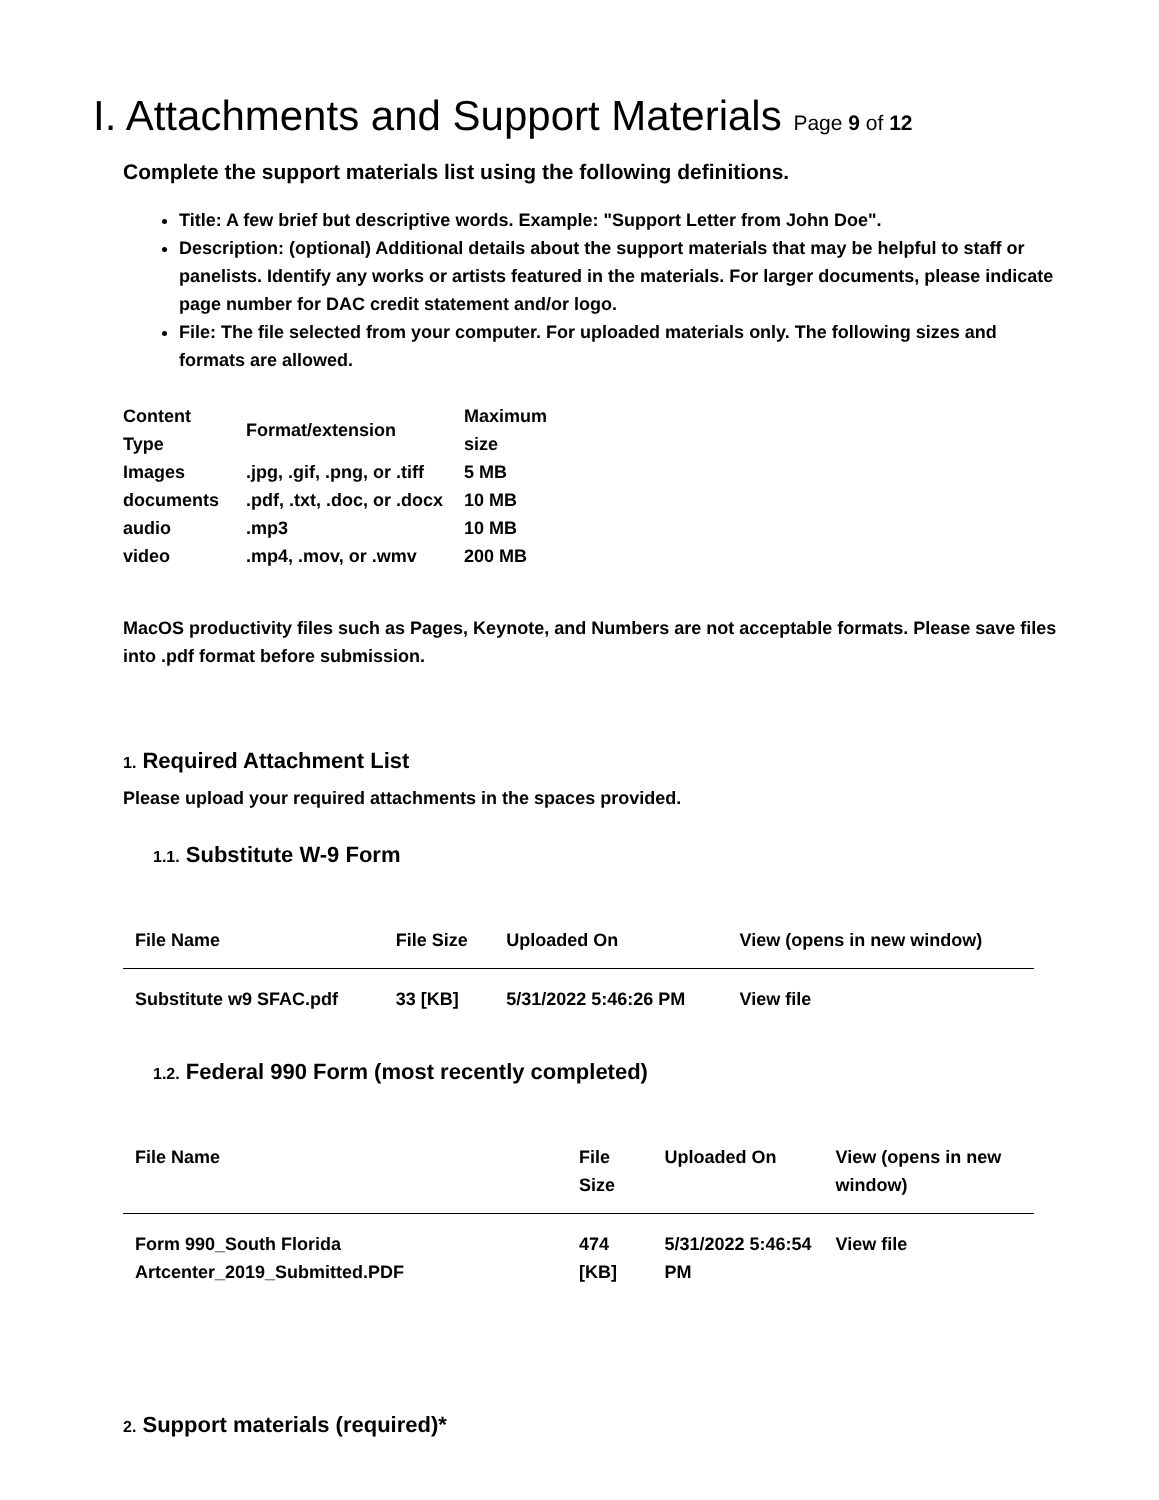I. Attachments and Support Materials Page 9 of 12
Complete the support materials list using the following definitions.
Title: A few brief but descriptive words. Example: "Support Letter from John Doe".
Description: (optional) Additional details about the support materials that may be helpful to staff or panelists. Identify any works or artists featured in the materials. For larger documents, please indicate page number for DAC credit statement and/or logo.
File: The file selected from your computer. For uploaded materials only. The following sizes and formats are allowed.
| Content Type | Format/extension | Maximum size |
| --- | --- | --- |
| Images | .jpg, .gif, .png, or .tiff | 5 MB |
| documents | .pdf, .txt, .doc, or .docx | 10 MB |
| audio | .mp3 | 10 MB |
| video | .mp4, .mov, or .wmv | 200 MB |
MacOS productivity files such as Pages, Keynote, and Numbers are not acceptable formats. Please save files into .pdf format before submission.
1. Required Attachment List
Please upload your required attachments in the spaces provided.
1.1. Substitute W-9 Form
| File Name | File Size | Uploaded On | View (opens in new window) |
| --- | --- | --- | --- |
| Substitute w9 SFAC.pdf | 33 [KB] | 5/31/2022 5:46:26 PM | View file |
1.2. Federal 990 Form (most recently completed)
| File Name | File Size | Uploaded On | View (opens in new window) |
| --- | --- | --- | --- |
| Form 990_South Florida Artcenter_2019_Submitted.PDF | 474 [KB] | 5/31/2022 5:46:54 PM | View file |
2. Support materials (required)*